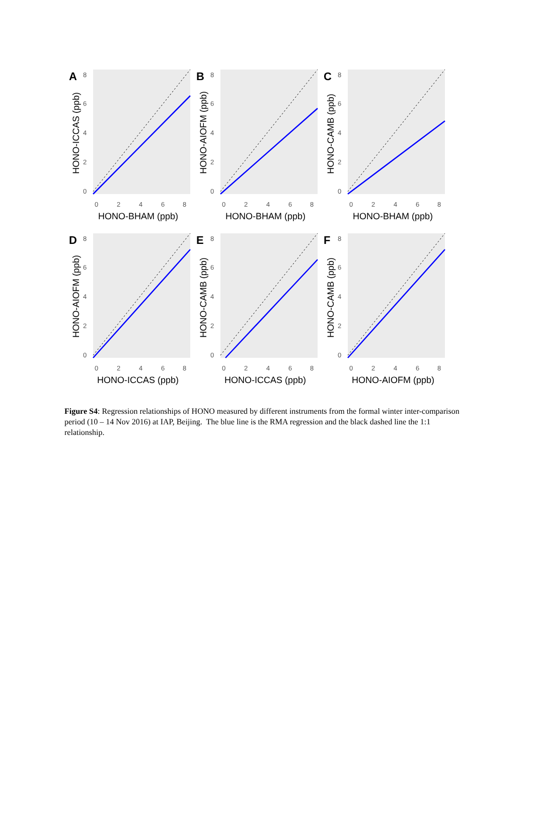A
8
6
4
2
0
0
2
4
6
8
HONO-BHAM (ppb)
HONO-ICCAS (ppb)
B
8
6
4
2
0
0
2
4
6
8
HONO-BHAM (ppb)
HONO-AIOFM (ppb)
C
8
6
4
2
0
0
2
4
6
8
HONO-BHAM (ppb)
HONO-CAMB (ppb)
D
8
6
4
2
0
0
2
4
6
8
HONO-ICCAS (ppb)
HONO-AIOFM (ppb)
E
8
6
4
2
0
0
2
4
6
8
HONO-ICCAS (ppb)
HONO-CAMB (ppb)
F
8
6
4
2
0
0
2
4
6
8
HONO-AIOFM (ppb)
HONO-CAMB (ppb)
Figure S4: Regression relationships of HONO measured by different instruments from the formal winter inter-comparison period (10 – 14 Nov 2016) at IAP, Beijing. The blue line is the RMA regression and the black dashed line the 1:1 relationship.